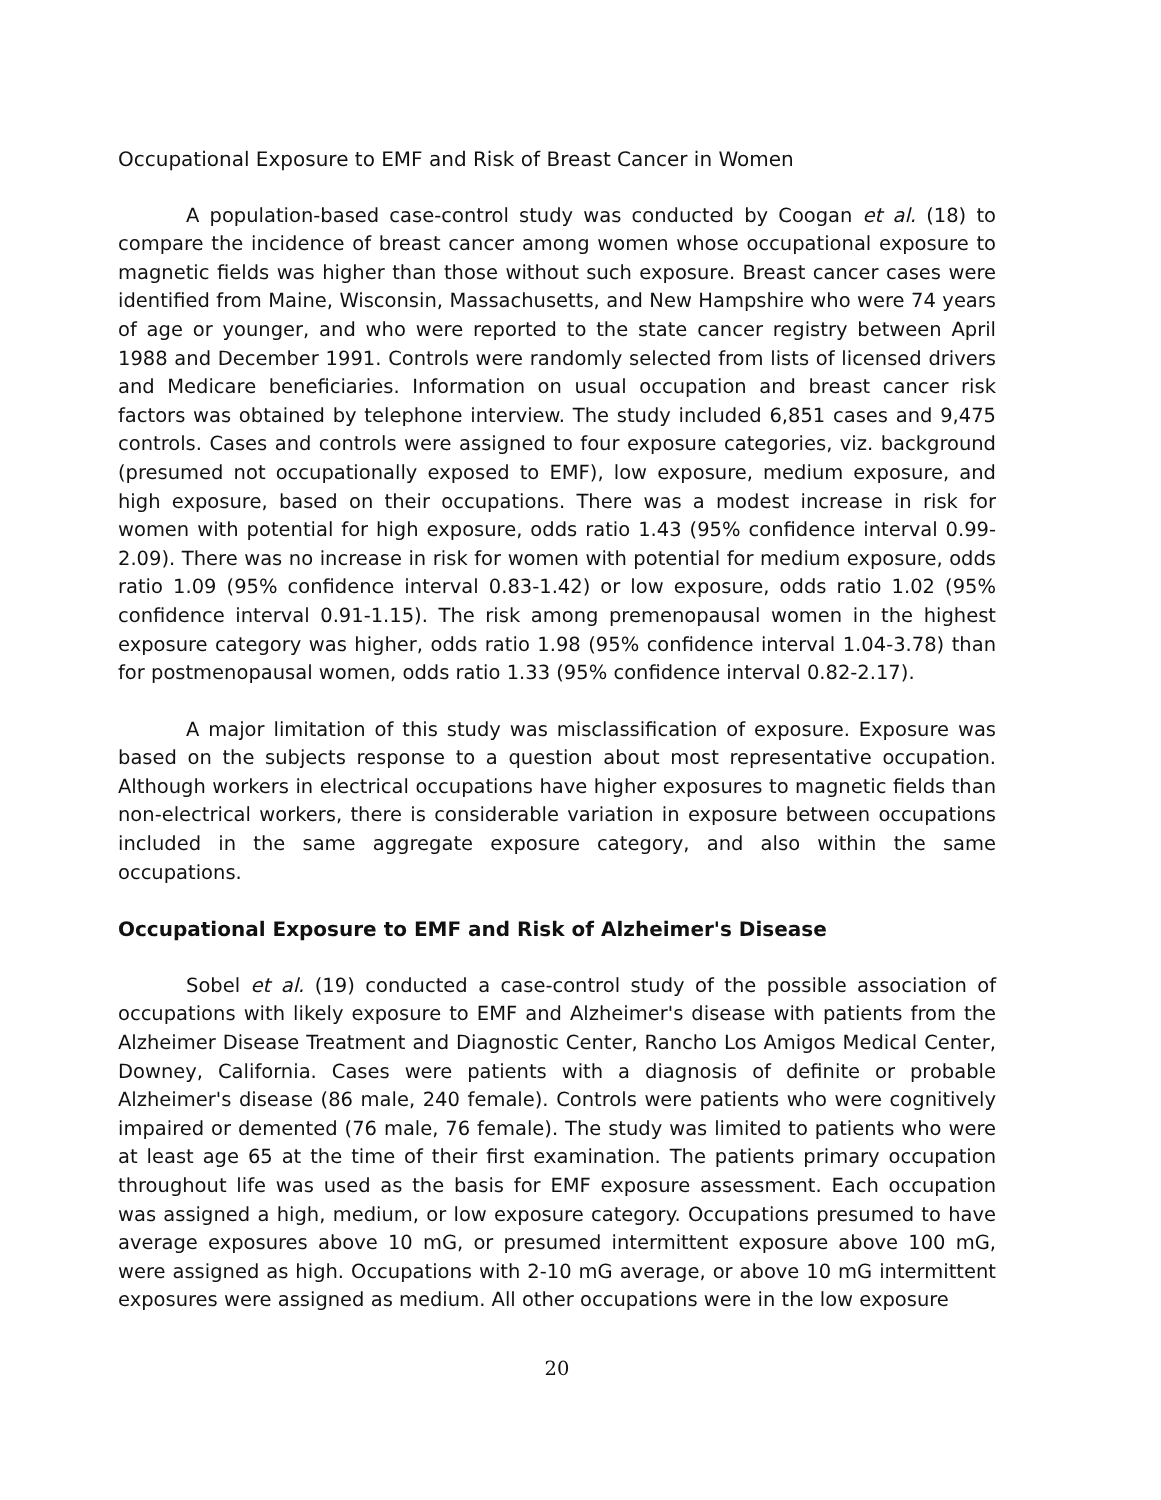Occupational Exposure to EMF and Risk of Breast Cancer in Women
A population-based case-control study was conducted by Coogan et al. (18) to compare the incidence of breast cancer among women whose occupational exposure to magnetic fields was higher than those without such exposure. Breast cancer cases were identified from Maine, Wisconsin, Massachusetts, and New Hampshire who were 74 years of age or younger, and who were reported to the state cancer registry between April 1988 and December 1991. Controls were randomly selected from lists of licensed drivers and Medicare beneficiaries. Information on usual occupation and breast cancer risk factors was obtained by telephone interview. The study included 6,851 cases and 9,475 controls. Cases and controls were assigned to four exposure categories, viz. background (presumed not occupationally exposed to EMF), low exposure, medium exposure, and high exposure, based on their occupations. There was a modest increase in risk for women with potential for high exposure, odds ratio 1.43 (95% confidence interval 0.99-2.09). There was no increase in risk for women with potential for medium exposure, odds ratio 1.09 (95% confidence interval 0.83-1.42) or low exposure, odds ratio 1.02 (95% confidence interval 0.91-1.15). The risk among premenopausal women in the highest exposure category was higher, odds ratio 1.98 (95% confidence interval 1.04-3.78) than for postmenopausal women, odds ratio 1.33 (95% confidence interval 0.82-2.17).
A major limitation of this study was misclassification of exposure. Exposure was based on the subjects response to a question about most representative occupation. Although workers in electrical occupations have higher exposures to magnetic fields than non-electrical workers, there is considerable variation in exposure between occupations included in the same aggregate exposure category, and also within the same occupations.
Occupational Exposure to EMF and Risk of Alzheimer's Disease
Sobel et al. (19) conducted a case-control study of the possible association of occupations with likely exposure to EMF and Alzheimer's disease with patients from the Alzheimer Disease Treatment and Diagnostic Center, Rancho Los Amigos Medical Center, Downey, California. Cases were patients with a diagnosis of definite or probable Alzheimer's disease (86 male, 240 female). Controls were patients who were cognitively impaired or demented (76 male, 76 female). The study was limited to patients who were at least age 65 at the time of their first examination. The patients primary occupation throughout life was used as the basis for EMF exposure assessment. Each occupation was assigned a high, medium, or low exposure category. Occupations presumed to have average exposures above 10 mG, or presumed intermittent exposure above 100 mG, were assigned as high. Occupations with 2-10 mG average, or above 10 mG intermittent exposures were assigned as medium. All other occupations were in the low exposure
20